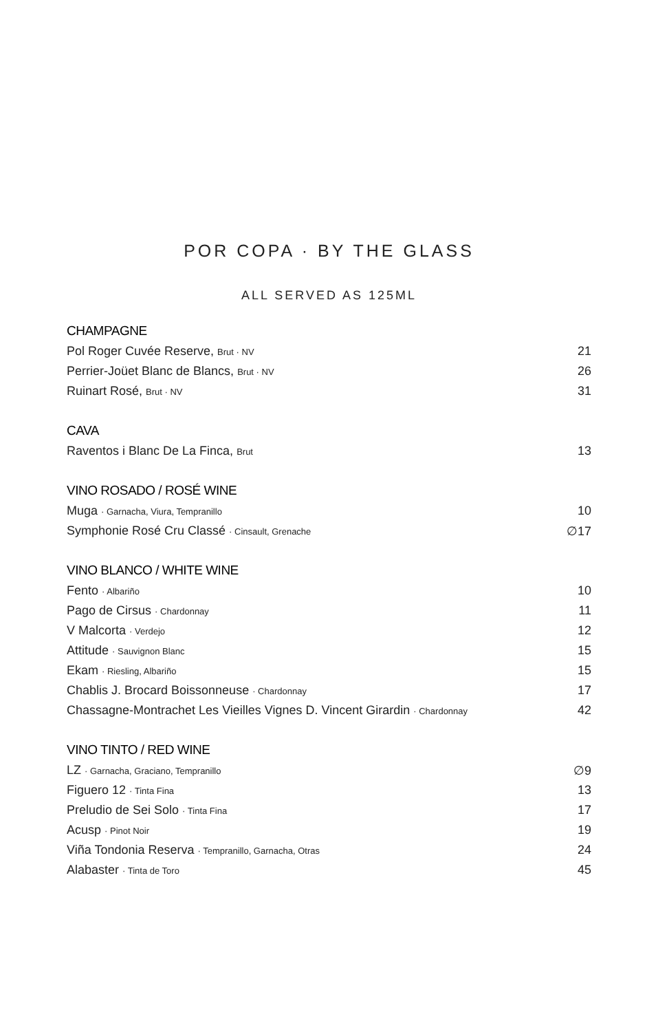POR COPA · BY THE GLASS
ALL SERVED AS 125ML
CHAMPAGNE
| Pol Roger Cuvée Reserve, Brut · NV | 21 |
| Perrier-Joüet Blanc de Blancs, Brut · NV | 26 |
| Ruinart Rosé, Brut · NV | 31 |
CAVA
| Raventos i Blanc De La Finca, Brut | 13 |
VINO ROSADO / ROSÉ WINE
| Muga · Garnacha, Viura, Tempranillo | 10 |
| Symphonie Rosé Cru Classé · Cinsault, Grenache | ∅17 |
VINO BLANCO / WHITE WINE
| Fento · Albariño | 10 |
| Pago de Cirsus · Chardonnay | 11 |
| V Malcorta · Verdejo | 12 |
| Attitude · Sauvignon Blanc | 15 |
| Ekam · Riesling, Albariño | 15 |
| Chablis J. Brocard Boissonneuse · Chardonnay | 17 |
| Chassagne-Montrachet Les Vieilles Vignes D. Vincent Girardin · Chardonnay | 42 |
VINO TINTO / RED WINE
| LZ · Garnacha, Graciano, Tempranillo | ∅9 |
| Figuero 12 · Tinta Fina | 13 |
| Preludio de Sei Solo · Tinta Fina | 17 |
| Acusp · Pinot Noir | 19 |
| Viña Tondonia Reserva · Tempranillo, Garnacha, Otras | 24 |
| Alabaster · Tinta de Toro | 45 |